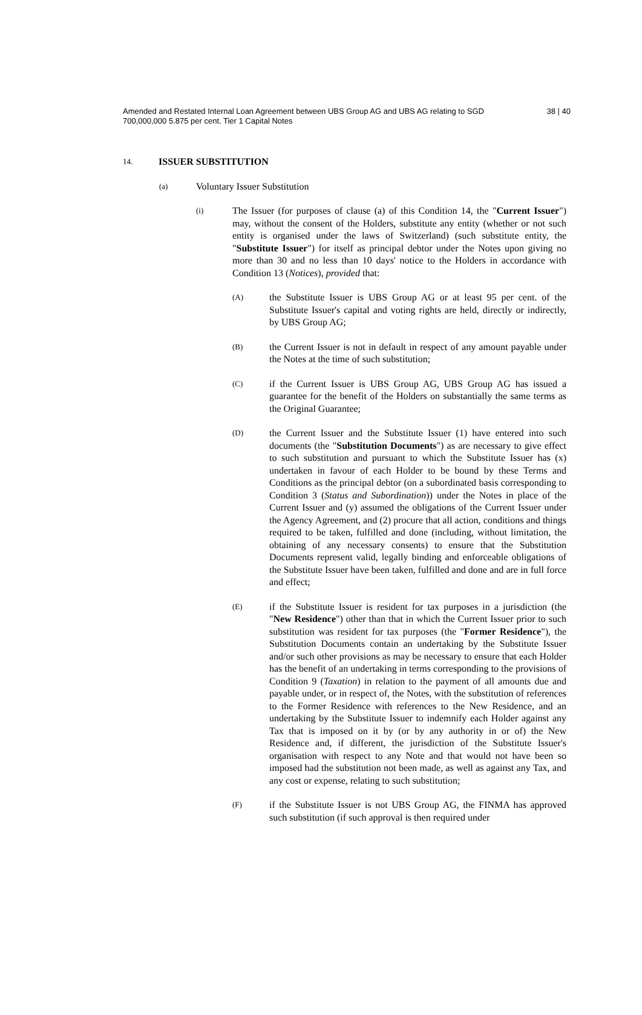Amended and Restated Internal Loan Agreement between UBS Group AG and UBS AG relating to SGD 700,000,000 5.875 per cent. Tier 1 Capital Notes
38 | 40
14. ISSUER SUBSTITUTION
(a) Voluntary Issuer Substitution
(i)
The Issuer (for purposes of clause (a) of this Condition 14, the "Current Issuer") may, without the consent of the Holders, substitute any entity (whether or not such entity is organised under the laws of Switzerland) (such substitute entity, the "Substitute Issuer") for itself as principal debtor under the Notes upon giving no more than 30 and no less than 10 days' notice to the Holders in accordance with Condition 13 (Notices), provided that:
(A)
the Substitute Issuer is UBS Group AG or at least 95 per cent. of the Substitute Issuer's capital and voting rights are held, directly or indirectly, by UBS Group AG;
(B)
the Current Issuer is not in default in respect of any amount payable under the Notes at the time of such substitution;
(C)
if the Current Issuer is UBS Group AG, UBS Group AG has issued a guarantee for the benefit of the Holders on substantially the same terms as the Original Guarantee;
(D)
the Current Issuer and the Substitute Issuer (1) have entered into such documents (the "Substitution Documents") as are necessary to give effect to such substitution and pursuant to which the Substitute Issuer has (x) undertaken in favour of each Holder to be bound by these Terms and Conditions as the principal debtor (on a subordinated basis corresponding to Condition 3 (Status and Subordination)) under the Notes in place of the Current Issuer and (y) assumed the obligations of the Current Issuer under the Agency Agreement, and (2) procure that all action, conditions and things required to be taken, fulfilled and done (including, without limitation, the obtaining of any necessary consents) to ensure that the Substitution Documents represent valid, legally binding and enforceable obligations of the Substitute Issuer have been taken, fulfilled and done and are in full force and effect;
(E)
if the Substitute Issuer is resident for tax purposes in a jurisdiction (the "New Residence") other than that in which the Current Issuer prior to such substitution was resident for tax purposes (the "Former Residence"), the Substitution Documents contain an undertaking by the Substitute Issuer and/or such other provisions as may be necessary to ensure that each Holder has the benefit of an undertaking in terms corresponding to the provisions of Condition 9 (Taxation) in relation to the payment of all amounts due and payable under, or in respect of, the Notes, with the substitution of references to the Former Residence with references to the New Residence, and an undertaking by the Substitute Issuer to indemnify each Holder against any Tax that is imposed on it by (or by any authority in or of) the New Residence and, if different, the jurisdiction of the Substitute Issuer's organisation with respect to any Note and that would not have been so imposed had the substitution not been made, as well as against any Tax, and any cost or expense, relating to such substitution;
(F)
if the Substitute Issuer is not UBS Group AG, the FINMA has approved such substitution (if such approval is then required under